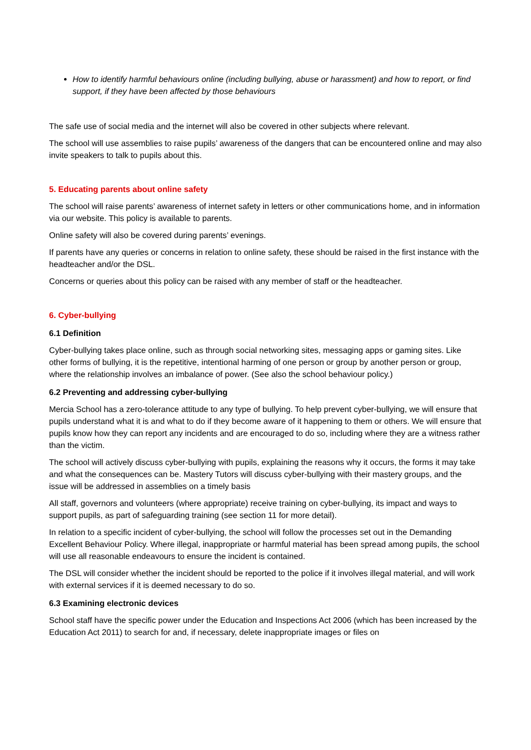How to identify harmful behaviours online (including bullying, abuse or harassment) and how to report, or find support, if they have been affected by those behaviours
The safe use of social media and the internet will also be covered in other subjects where relevant.
The school will use assemblies to raise pupils’ awareness of the dangers that can be encountered online and may also invite speakers to talk to pupils about this.
5. Educating parents about online safety
The school will raise parents’ awareness of internet safety in letters or other communications home, and in information via our website. This policy is available to parents.
Online safety will also be covered during parents’ evenings.
If parents have any queries or concerns in relation to online safety, these should be raised in the first instance with the headteacher and/or the DSL.
Concerns or queries about this policy can be raised with any member of staff or the headteacher.
6. Cyber-bullying
6.1 Definition
Cyber-bullying takes place online, such as through social networking sites, messaging apps or gaming sites. Like other forms of bullying, it is the repetitive, intentional harming of one person or group by another person or group, where the relationship involves an imbalance of power. (See also the school behaviour policy.)
6.2 Preventing and addressing cyber-bullying
Mercia School has a zero-tolerance attitude to any type of bullying. To help prevent cyber-bullying, we will ensure that pupils understand what it is and what to do if they become aware of it happening to them or others. We will ensure that pupils know how they can report any incidents and are encouraged to do so, including where they are a witness rather than the victim.
The school will actively discuss cyber-bullying with pupils, explaining the reasons why it occurs, the forms it may take and what the consequences can be. Mastery Tutors will discuss cyber-bullying with their mastery groups, and the issue will be addressed in assemblies on a timely basis
All staff, governors and volunteers (where appropriate) receive training on cyber-bullying, its impact and ways to support pupils, as part of safeguarding training (see section 11 for more detail).
In relation to a specific incident of cyber-bullying, the school will follow the processes set out in the Demanding Excellent Behaviour Policy. Where illegal, inappropriate or harmful material has been spread among pupils, the school will use all reasonable endeavours to ensure the incident is contained.
The DSL will consider whether the incident should be reported to the police if it involves illegal material, and will work with external services if it is deemed necessary to do so.
6.3 Examining electronic devices
School staff have the specific power under the Education and Inspections Act 2006 (which has been increased by the Education Act 2011) to search for and, if necessary, delete inappropriate images or files on